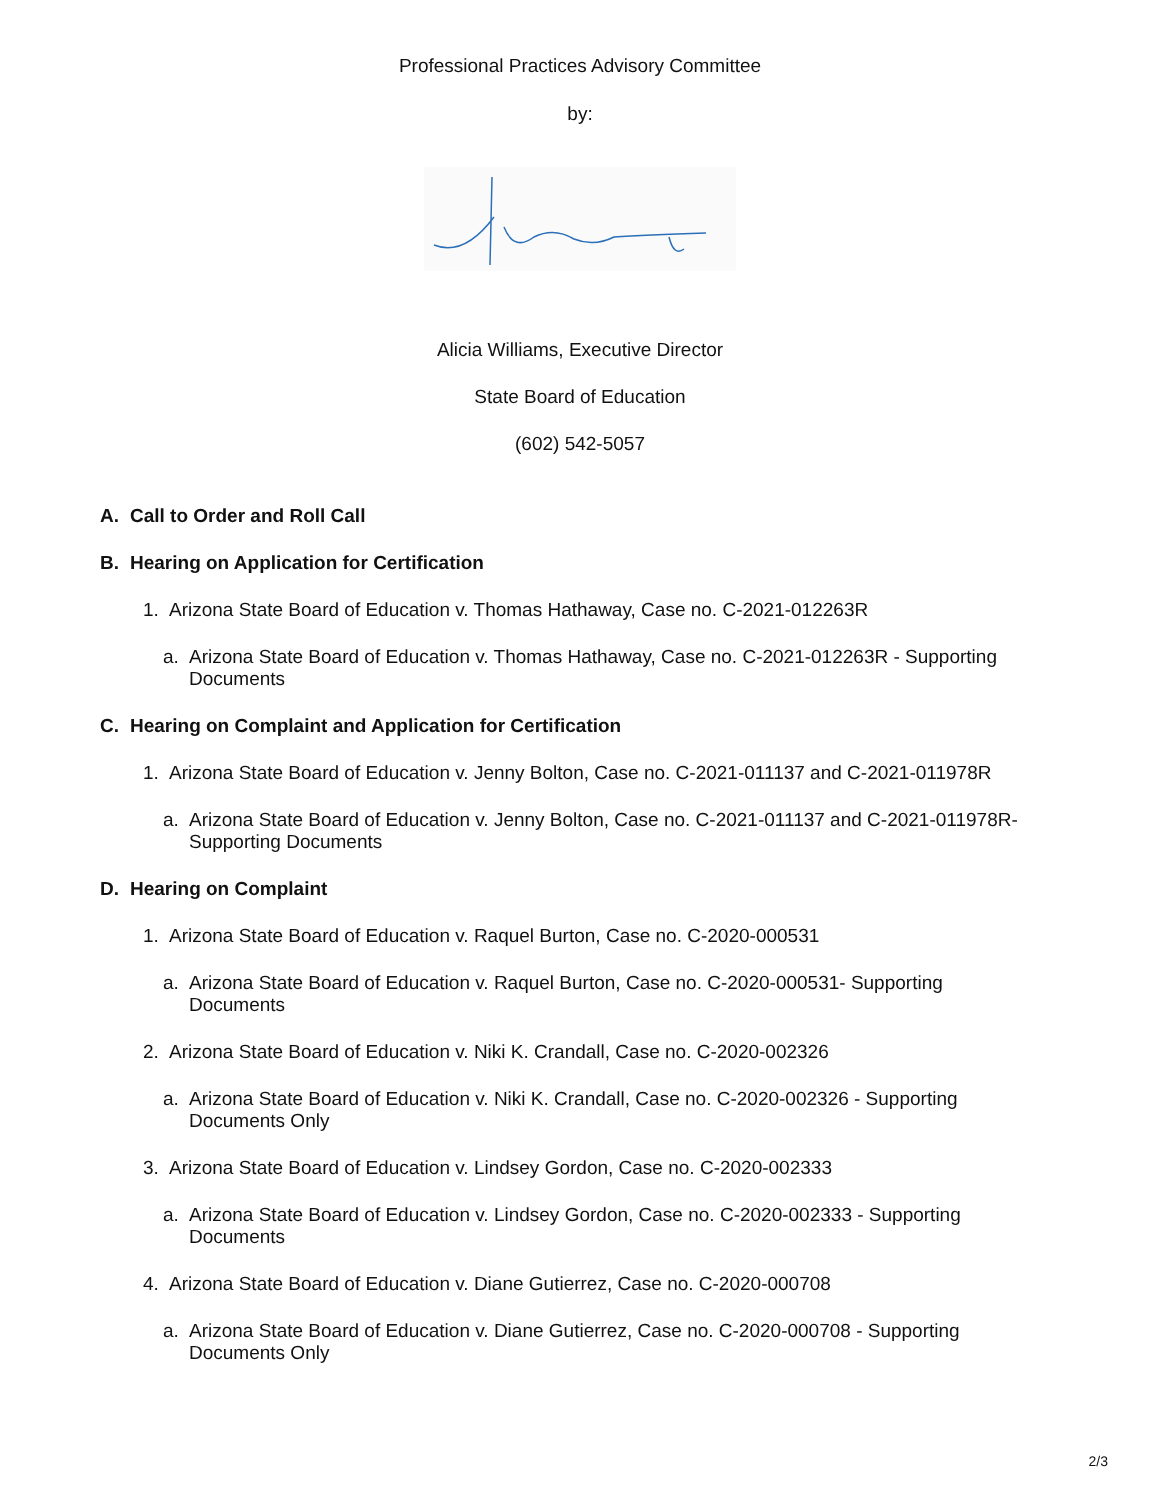Professional Practices Advisory Committee
by:
Alicia Williams, Executive Director
State Board of Education
(602) 542-5057
A. Call to Order and Roll Call
B. Hearing on Application for Certification
1. Arizona State Board of Education v. Thomas Hathaway, Case no. C-2021-012263R
a. Arizona State Board of Education v. Thomas Hathaway, Case no. C-2021-012263R - Supporting Documents
C. Hearing on Complaint and Application for Certification
1. Arizona State Board of Education v. Jenny Bolton, Case no. C-2021-011137 and C-2021-011978R
a. Arizona State Board of Education v. Jenny Bolton, Case no. C-2021-011137 and C-2021-011978R-Supporting Documents
D. Hearing on Complaint
1. Arizona State Board of Education v. Raquel Burton, Case no. C-2020-000531
a. Arizona State Board of Education v. Raquel Burton, Case no. C-2020-000531- Supporting Documents
2. Arizona State Board of Education v. Niki K. Crandall, Case no. C-2020-002326
a. Arizona State Board of Education v. Niki K. Crandall, Case no. C-2020-002326 - Supporting Documents Only
3. Arizona State Board of Education v. Lindsey Gordon, Case no. C-2020-002333
a. Arizona State Board of Education v. Lindsey Gordon, Case no. C-2020-002333 - Supporting Documents
4. Arizona State Board of Education v. Diane Gutierrez, Case no. C-2020-000708
a. Arizona State Board of Education v. Diane Gutierrez, Case no. C-2020-000708 - Supporting Documents Only
2/3